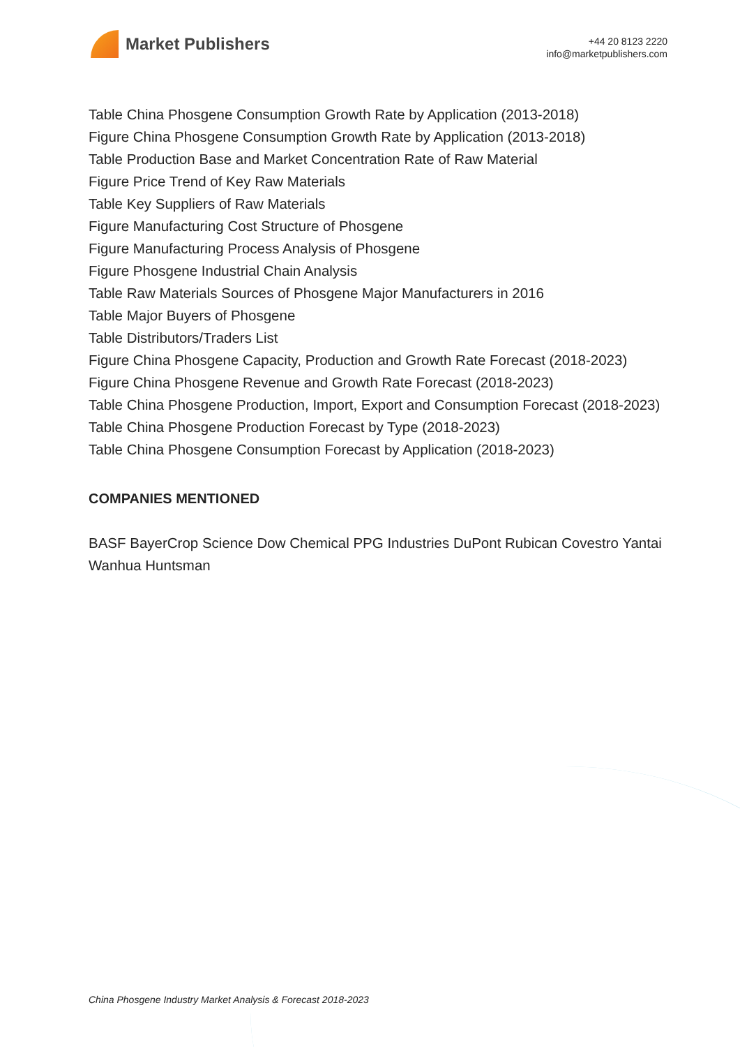Market Publishers
+44 20 8123 2220
info@marketpublishers.com
Table China Phosgene Consumption Growth Rate by Application (2013-2018)
Figure China Phosgene Consumption Growth Rate by Application (2013-2018)
Table Production Base and Market Concentration Rate of Raw Material
Figure Price Trend of Key Raw Materials
Table Key Suppliers of Raw Materials
Figure Manufacturing Cost Structure of Phosgene
Figure Manufacturing Process Analysis of Phosgene
Figure Phosgene Industrial Chain Analysis
Table Raw Materials Sources of Phosgene Major Manufacturers in 2016
Table Major Buyers of Phosgene
Table Distributors/Traders List
Figure China Phosgene Capacity, Production and Growth Rate Forecast (2018-2023)
Figure China Phosgene Revenue and Growth Rate Forecast (2018-2023)
Table China Phosgene Production, Import, Export and Consumption Forecast (2018-2023)
Table China Phosgene Production Forecast by Type (2018-2023)
Table China Phosgene Consumption Forecast by Application (2018-2023)
COMPANIES MENTIONED
BASF BayerCrop Science Dow Chemical PPG Industries DuPont Rubican Covestro Yantai Wanhua Huntsman
China Phosgene Industry Market Analysis & Forecast 2018-2023